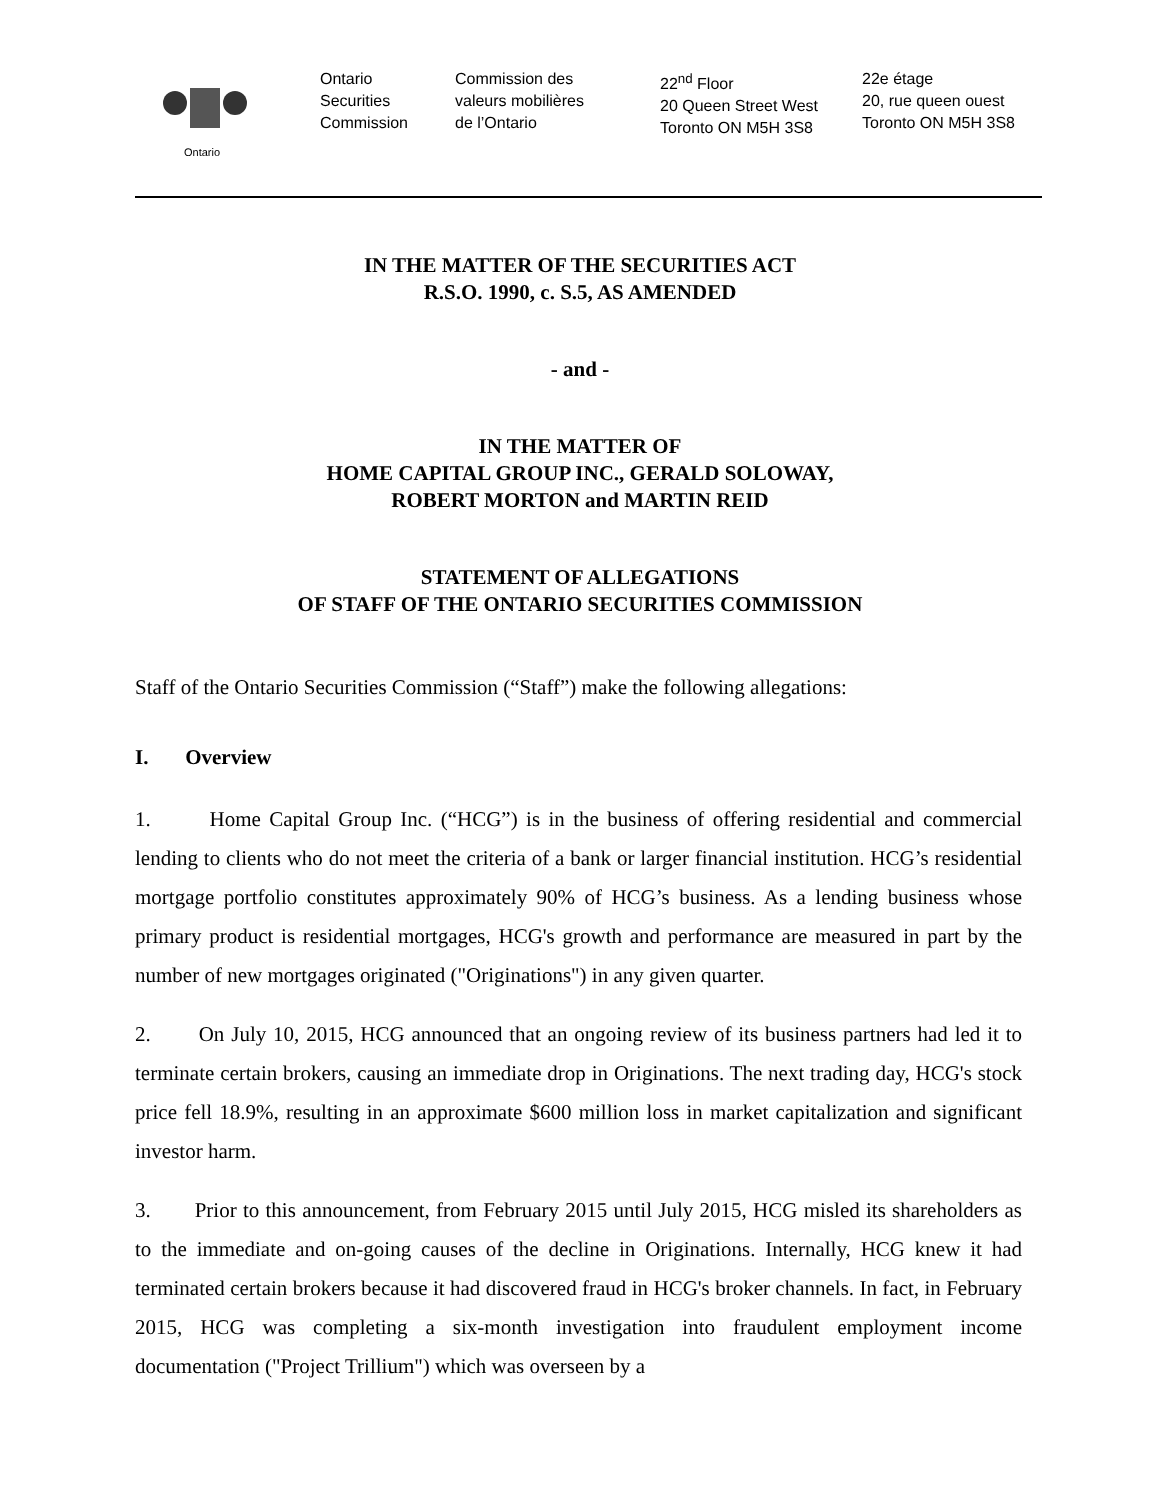Ontario
Ontario
Securities
Commission
Commission des
valeurs mobilières
de l’Ontario
22<sup>nd</sup> Floor
20 Queen Street West
Toronto ON M5H 3S8
22e étage
20, rue queen ouest
Toronto ON M5H 3S8
IN THE MATTER OF THE SECURITIES ACT
R.S.O. 1990, c. S.5, AS AMENDED
- and -
IN THE MATTER OF
HOME CAPITAL GROUP INC., GERALD SOLOWAY,
ROBERT MORTON and MARTIN REID
STATEMENT OF ALLEGATIONS
OF STAFF OF THE ONTARIO SECURITIES COMMISSION
Staff of the Ontario Securities Commission (“Staff”) make the following allegations:
I. Overview
1. Home Capital Group Inc. (“HCG”) is in the business of offering residential and commercial lending to clients who do not meet the criteria of a bank or larger financial institution. HCG’s residential mortgage portfolio constitutes approximately 90% of HCG’s business. As a lending business whose primary product is residential mortgages, HCG's growth and performance are measured in part by the number of new mortgages originated ("Originations") in any given quarter.
2. On July 10, 2015, HCG announced that an ongoing review of its business partners had led it to terminate certain brokers, causing an immediate drop in Originations. The next trading day, HCG's stock price fell 18.9%, resulting in an approximate $600 million loss in market capitalization and significant investor harm.
3. Prior to this announcement, from February 2015 until July 2015, HCG misled its shareholders as to the immediate and on-going causes of the decline in Originations. Internally, HCG knew it had terminated certain brokers because it had discovered fraud in HCG's broker channels. In fact, in February 2015, HCG was completing a six-month investigation into fraudulent employment income documentation ("Project Trillium") which was overseen by a